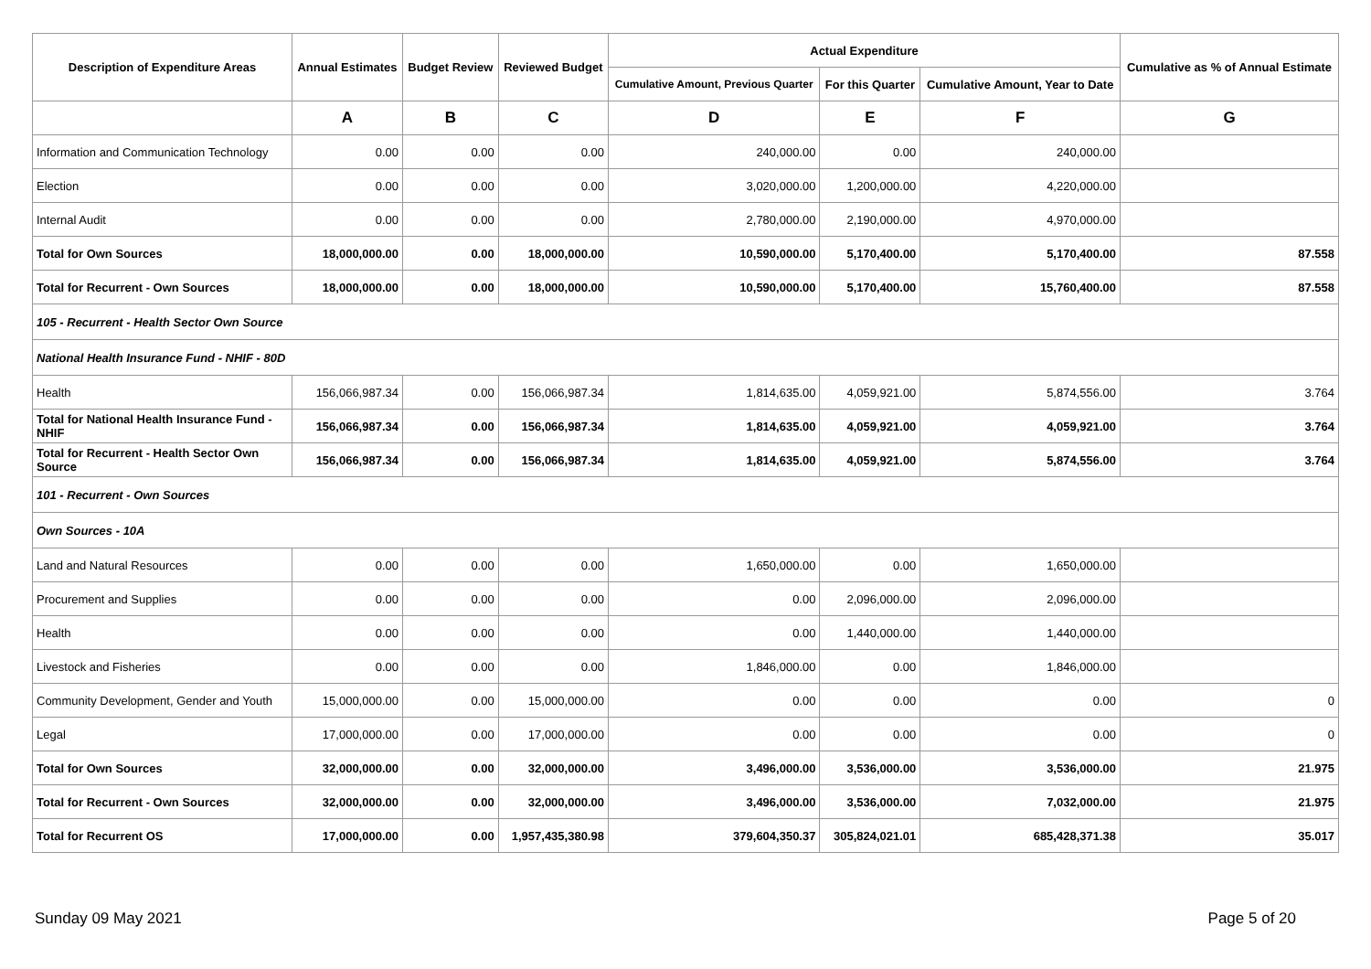| Description of Expenditure Areas | Annual Estimates | Budget Review | Reviewed Budget | Actual Expenditure | | | Cumulative as % of Annual Estimate |
| --- | --- | --- | --- | --- | --- | --- | --- |
| | | | | Cumulative Amount, Previous Quarter | For this Quarter | Cumulative Amount, Year to Date | |
| | A | B | C | D | E | F | G |
| Information and Communication Technology | 0.00 | 0.00 | 0.00 | 240,000.00 | 0.00 | 240,000.00 | |
| Election | 0.00 | 0.00 | 0.00 | 3,020,000.00 | 1,200,000.00 | 4,220,000.00 | |
| Internal Audit | 0.00 | 0.00 | 0.00 | 2,780,000.00 | 2,190,000.00 | 4,970,000.00 | |
| Total for Own Sources | 18,000,000.00 | 0.00 | 18,000,000.00 | 10,590,000.00 | 5,170,400.00 | 5,170,400.00 | 87.558 |
| Total for Recurrent - Own Sources | 18,000,000.00 | 0.00 | 18,000,000.00 | 10,590,000.00 | 5,170,400.00 | 15,760,400.00 | 87.558 |
| 105 - Recurrent - Health Sector Own Source | | | | | | | |
| National Health Insurance Fund - NHIF - 80D | | | | | | | |
| Health | 156,066,987.34 | 0.00 | 156,066,987.34 | 1,814,635.00 | 4,059,921.00 | 5,874,556.00 | 3.764 |
| Total for National Health Insurance Fund - NHIF | 156,066,987.34 | 0.00 | 156,066,987.34 | 1,814,635.00 | 4,059,921.00 | 4,059,921.00 | 3.764 |
| Total for Recurrent - Health Sector Own Source | 156,066,987.34 | 0.00 | 156,066,987.34 | 1,814,635.00 | 4,059,921.00 | 5,874,556.00 | 3.764 |
| 101 - Recurrent - Own Sources | | | | | | | |
| Own Sources - 10A | | | | | | | |
| Land and Natural Resources | 0.00 | 0.00 | 0.00 | 1,650,000.00 | 0.00 | 1,650,000.00 | |
| Procurement and Supplies | 0.00 | 0.00 | 0.00 | 0.00 | 2,096,000.00 | 2,096,000.00 | |
| Health | 0.00 | 0.00 | 0.00 | 0.00 | 1,440,000.00 | 1,440,000.00 | |
| Livestock and Fisheries | 0.00 | 0.00 | 0.00 | 1,846,000.00 | 0.00 | 1,846,000.00 | |
| Community Development, Gender and Youth | 15,000,000.00 | 0.00 | 15,000,000.00 | 0.00 | 0.00 | 0.00 | 0 |
| Legal | 17,000,000.00 | 0.00 | 17,000,000.00 | 0.00 | 0.00 | 0.00 | 0 |
| Total for Own Sources | 32,000,000.00 | 0.00 | 32,000,000.00 | 3,496,000.00 | 3,536,000.00 | 3,536,000.00 | 21.975 |
| Total for Recurrent - Own Sources | 32,000,000.00 | 0.00 | 32,000,000.00 | 3,496,000.00 | 3,536,000.00 | 7,032,000.00 | 21.975 |
| Total for Recurrent OS | 17,000,000.00 | 0.00 | 1,957,435,380.98 | 379,604,350.37 | 305,824,021.01 | 685,428,371.38 | 35.017 |
Sunday 09 May 2021 Page 5 of 20